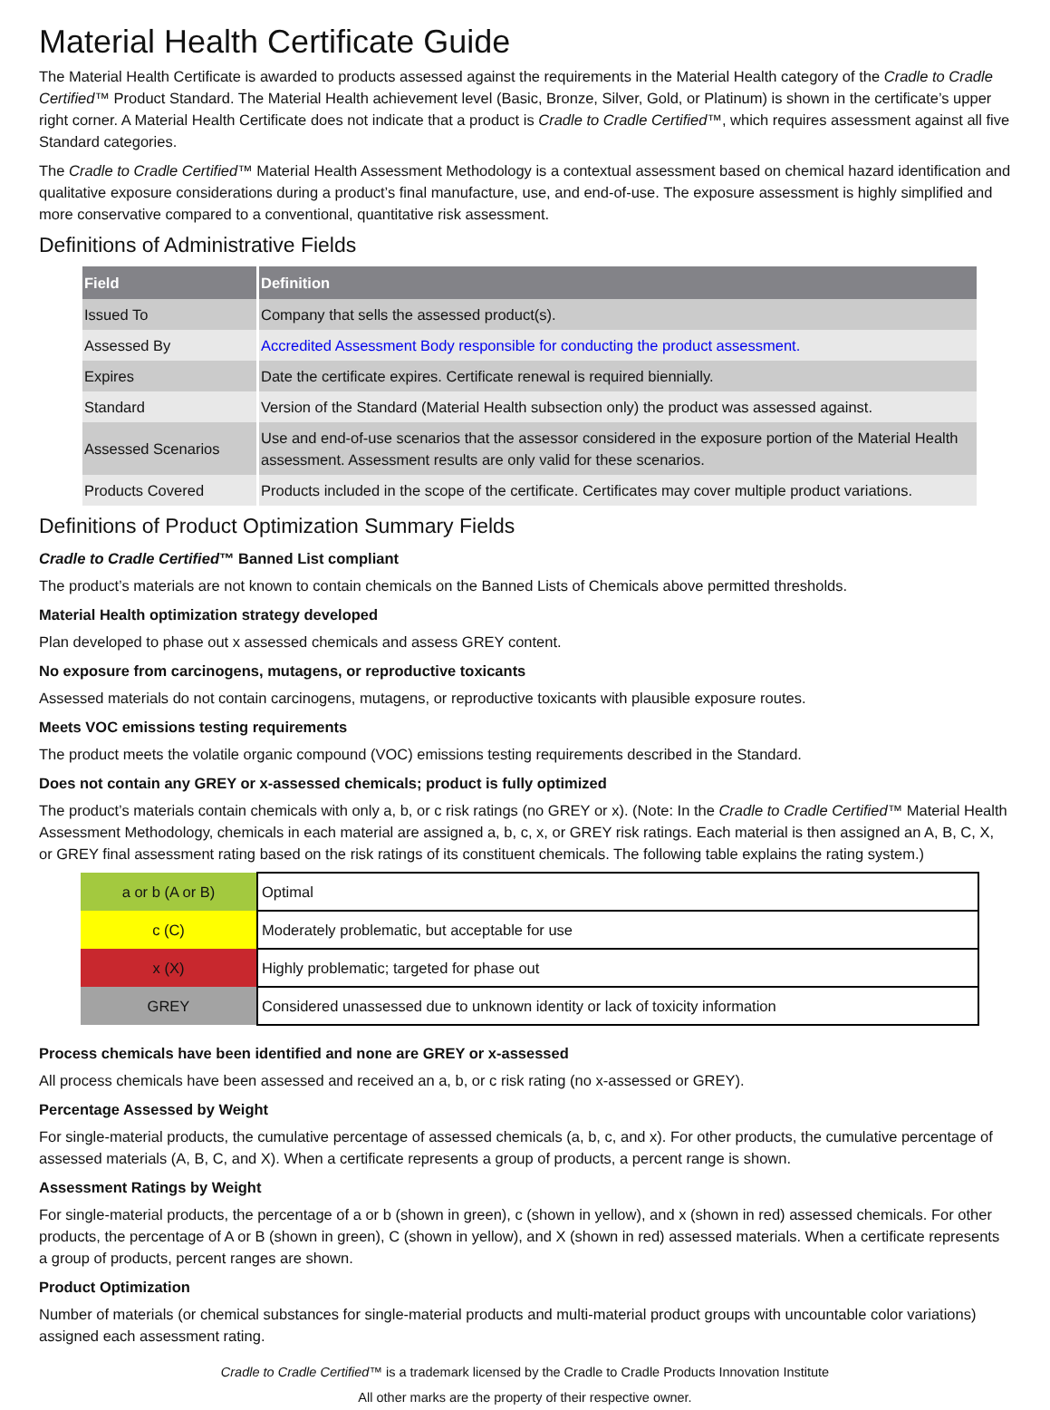Material Health Certificate Guide
The Material Health Certificate is awarded to products assessed against the requirements in the Material Health category of the Cradle to Cradle Certified™ Product Standard. The Material Health achievement level (Basic, Bronze, Silver, Gold, or Platinum) is shown in the certificate’s upper right corner. A Material Health Certificate does not indicate that a product is Cradle to Cradle Certified™, which requires assessment against all five Standard categories.
The Cradle to Cradle Certified™ Material Health Assessment Methodology is a contextual assessment based on chemical hazard identification and qualitative exposure considerations during a product’s final manufacture, use, and end-of-use. The exposure assessment is highly simplified and more conservative compared to a conventional, quantitative risk assessment.
Definitions of Administrative Fields
| Field | Definition |
| --- | --- |
| Issued To | Company that sells the assessed product(s). |
| Assessed By | Accredited Assessment Body responsible for conducting the product assessment. |
| Expires | Date the certificate expires. Certificate renewal is required biennially. |
| Standard | Version of the Standard (Material Health subsection only) the product was assessed against. |
| Assessed Scenarios | Use and end-of-use scenarios that the assessor considered in the exposure portion of the Material Health assessment. Assessment results are only valid for these scenarios. |
| Products Covered | Products included in the scope of the certificate. Certificates may cover multiple product variations. |
Definitions of Product Optimization Summary Fields
Cradle to Cradle Certified™ Banned List compliant
The product’s materials are not known to contain chemicals on the Banned Lists of Chemicals above permitted thresholds.
Material Health optimization strategy developed
Plan developed to phase out x assessed chemicals and assess GREY content.
No exposure from carcinogens, mutagens, or reproductive toxicants
Assessed materials do not contain carcinogens, mutagens, or reproductive toxicants with plausible exposure routes.
Meets VOC emissions testing requirements
The product meets the volatile organic compound (VOC) emissions testing requirements described in the Standard.
Does not contain any GREY or x-assessed chemicals; product is fully optimized
The product’s materials contain chemicals with only a, b, or c risk ratings (no GREY or x). (Note: In the Cradle to Cradle Certified™ Material Health Assessment Methodology, chemicals in each material are assigned a, b, c, x, or GREY risk ratings. Each material is then assigned an A, B, C, X, or GREY final assessment rating based on the risk ratings of its constituent chemicals. The following table explains the rating system.)
| a or b (A or B) | Optimal |
| c (C) | Moderately problematic, but acceptable for use |
| x (X) | Highly problematic; targeted for phase out |
| GREY | Considered unassessed due to unknown identity or lack of toxicity information |
Process chemicals have been identified and none are GREY or x-assessed
All process chemicals have been assessed and received an a, b, or c risk rating (no x-assessed or GREY).
Percentage Assessed by Weight
For single-material products, the cumulative percentage of assessed chemicals (a, b, c, and x). For other products, the cumulative percentage of assessed materials (A, B, C, and X). When a certificate represents a group of products, a percent range is shown.
Assessment Ratings by Weight
For single-material products, the percentage of a or b (shown in green), c (shown in yellow), and x (shown in red) assessed chemicals. For other products, the percentage of A or B (shown in green), C (shown in yellow), and X (shown in red) assessed materials. When a certificate represents a group of products, percent ranges are shown.
Product Optimization
Number of materials (or chemical substances for single-material products and multi-material product groups with uncountable color variations) assigned each assessment rating.
Cradle to Cradle Certified™ is a trademark licensed by the Cradle to Cradle Products Innovation Institute
All other marks are the property of their respective owner.